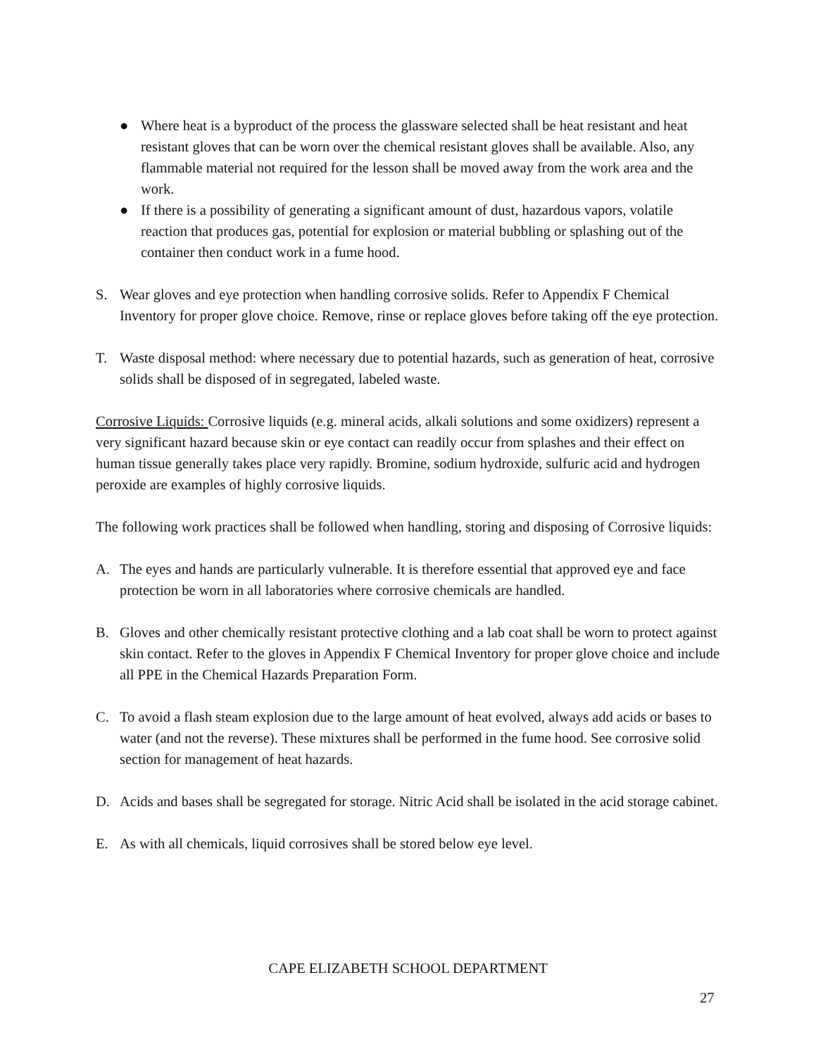● Where heat is a byproduct of the process the glassware selected shall be heat resistant and heat resistant gloves that can be worn over the chemical resistant gloves shall be available. Also, any flammable material not required for the lesson shall be moved away from the work area and the work.
● If there is a possibility of generating a significant amount of dust, hazardous vapors, volatile reaction that produces gas, potential for explosion or material bubbling or splashing out of the container then conduct work in a fume hood.
S. Wear gloves and eye protection when handling corrosive solids. Refer to Appendix F Chemical Inventory for proper glove choice. Remove, rinse or replace gloves before taking off the eye protection.
T. Waste disposal method: where necessary due to potential hazards, such as generation of heat, corrosive solids shall be disposed of in segregated, labeled waste.
Corrosive Liquids: Corrosive liquids (e.g. mineral acids, alkali solutions and some oxidizers) represent a very significant hazard because skin or eye contact can readily occur from splashes and their effect on human tissue generally takes place very rapidly. Bromine, sodium hydroxide, sulfuric acid and hydrogen peroxide are examples of highly corrosive liquids.
The following work practices shall be followed when handling, storing and disposing of Corrosive liquids:
A. The eyes and hands are particularly vulnerable. It is therefore essential that approved eye and face protection be worn in all laboratories where corrosive chemicals are handled.
B. Gloves and other chemically resistant protective clothing and a lab coat shall be worn to protect against skin contact. Refer to the gloves in Appendix F Chemical Inventory for proper glove choice and include all PPE in the Chemical Hazards Preparation Form.
C. To avoid a flash steam explosion due to the large amount of heat evolved, always add acids or bases to water (and not the reverse). These mixtures shall be performed in the fume hood. See corrosive solid section for management of heat hazards.
D. Acids and bases shall be segregated for storage. Nitric Acid shall be isolated in the acid storage cabinet.
E. As with all chemicals, liquid corrosives shall be stored below eye level.
CAPE ELIZABETH SCHOOL DEPARTMENT
27